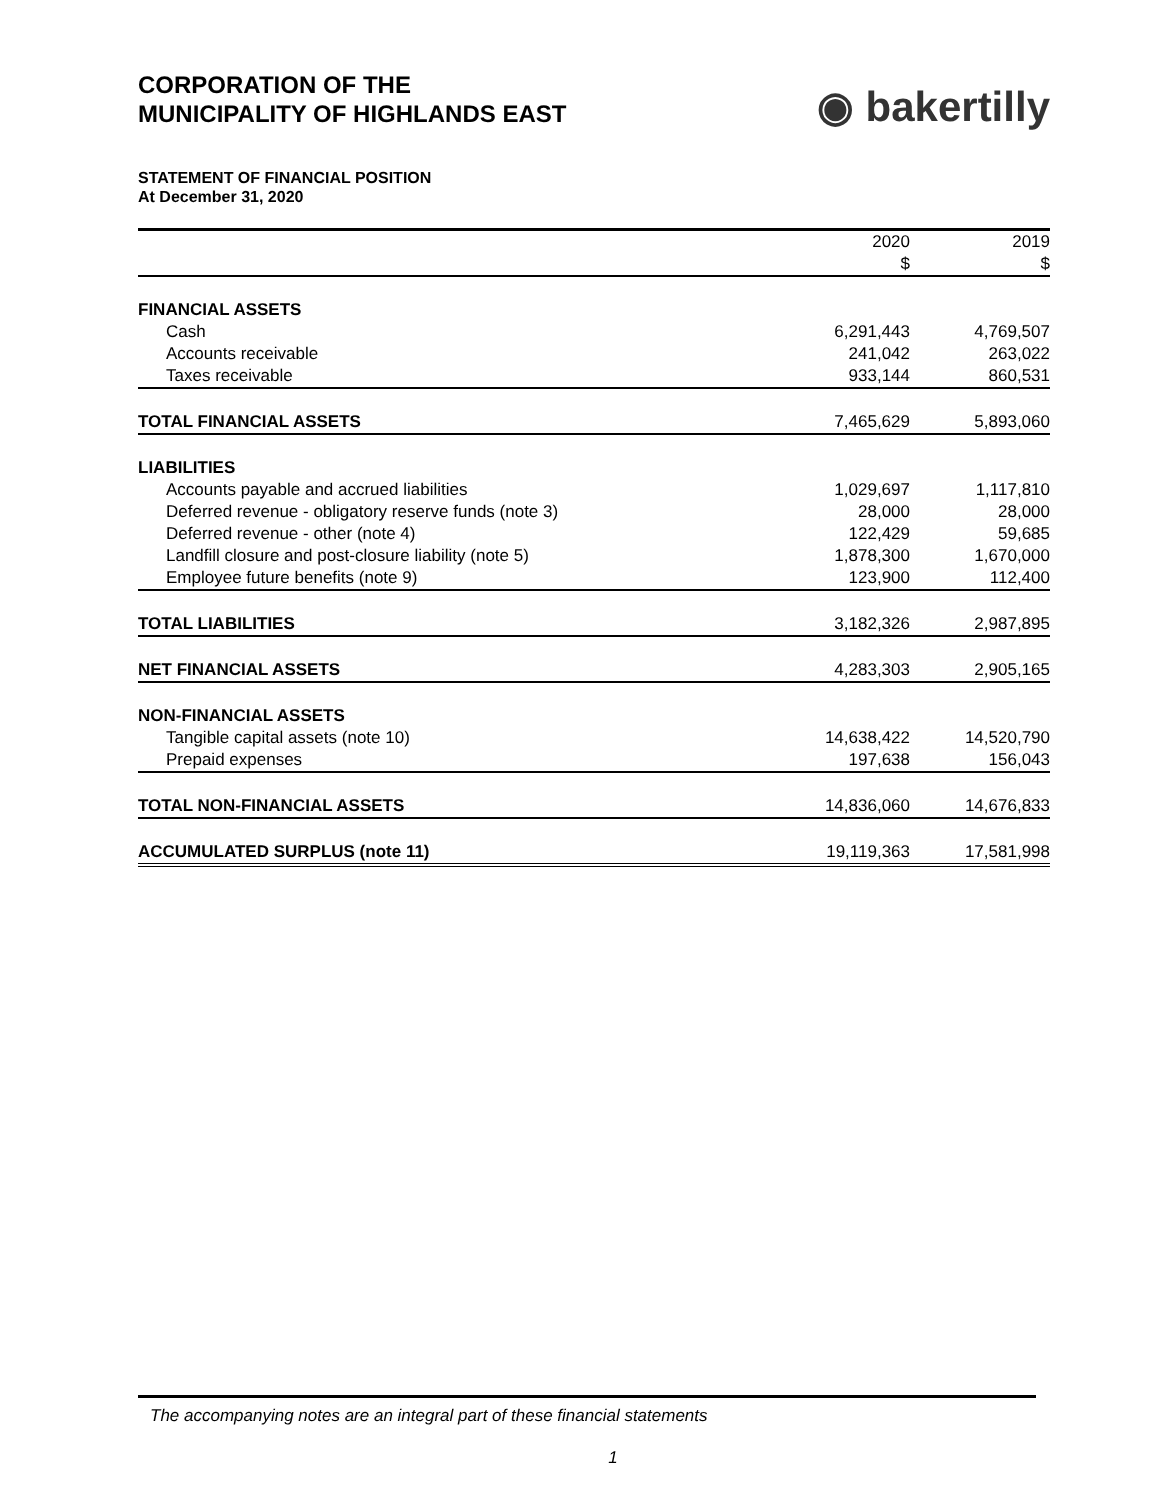CORPORATION OF THE
MUNICIPALITY OF HIGHLANDS EAST
◉ bakertilly
STATEMENT OF FINANCIAL POSITION
At December 31, 2020
| | 2020 | | 2019 |
| | $ | | $ |
| FINANCIAL ASSETS | | | |
| Cash | 6,291,443 | | 4,769,507 |
| Accounts receivable | 241,042 | | 263,022 |
| Taxes receivable | 933,144 | | 860,531 |
| TOTAL FINANCIAL ASSETS | 7,465,629 | | 5,893,060 |
| LIABILITIES | | | |
| Accounts payable and accrued liabilities | 1,029,697 | | 1,117,810 |
| Deferred revenue - obligatory reserve funds (note 3) | 28,000 | | 28,000 |
| Deferred revenue - other (note 4) | 122,429 | | 59,685 |
| Landfill closure and post-closure liability (note 5) | 1,878,300 | | 1,670,000 |
| Employee future benefits (note 9) | 123,900 | | 112,400 |
| TOTAL LIABILITIES | 3,182,326 | | 2,987,895 |
| NET FINANCIAL ASSETS | 4,283,303 | | 2,905,165 |
| NON-FINANCIAL ASSETS | | | |
| Tangible capital assets (note 10) | 14,638,422 | | 14,520,790 |
| Prepaid expenses | 197,638 | | 156,043 |
| TOTAL NON-FINANCIAL ASSETS | 14,836,060 | | 14,676,833 |
| ACCUMULATED SURPLUS (note 11) | 19,119,363 | | 17,581,998 |
The accompanying notes are an integral part of these financial statements
1